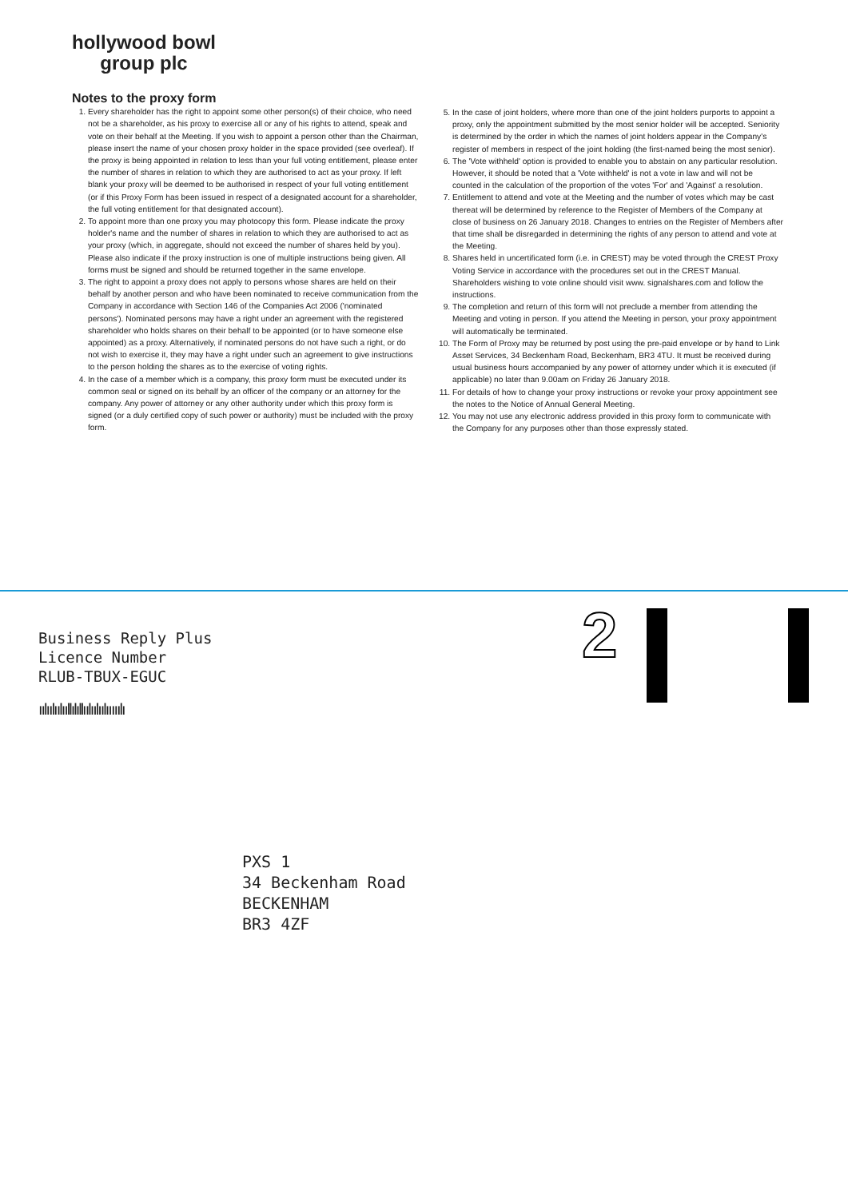hollywood bowl
group plc
Notes to the proxy form
1. Every shareholder has the right to appoint some other person(s) of their choice, who need not be a shareholder, as his proxy to exercise all or any of his rights to attend, speak and vote on their behalf at the Meeting. If you wish to appoint a person other than the Chairman, please insert the name of your chosen proxy holder in the space provided (see overleaf). If the proxy is being appointed in relation to less than your full voting entitlement, please enter the number of shares in relation to which they are authorised to act as your proxy. If left blank your proxy will be deemed to be authorised in respect of your full voting entitlement (or if this Proxy Form has been issued in respect of a designated account for a shareholder, the full voting entitlement for that designated account).
2. To appoint more than one proxy you may photocopy this form. Please indicate the proxy holder's name and the number of shares in relation to which they are authorised to act as your proxy (which, in aggregate, should not exceed the number of shares held by you). Please also indicate if the proxy instruction is one of multiple instructions being given. All forms must be signed and should be returned together in the same envelope.
3. The right to appoint a proxy does not apply to persons whose shares are held on their behalf by another person and who have been nominated to receive communication from the Company in accordance with Section 146 of the Companies Act 2006 ('nominated persons'). Nominated persons may have a right under an agreement with the registered shareholder who holds shares on their behalf to be appointed (or to have someone else appointed) as a proxy. Alternatively, if nominated persons do not have such a right, or do not wish to exercise it, they may have a right under such an agreement to give instructions to the person holding the shares as to the exercise of voting rights.
4. In the case of a member which is a company, this proxy form must be executed under its common seal or signed on its behalf by an officer of the company or an attorney for the company. Any power of attorney or any other authority under which this proxy form is signed (or a duly certified copy of such power or authority) must be included with the proxy form.
5. In the case of joint holders, where more than one of the joint holders purports to appoint a proxy, only the appointment submitted by the most senior holder will be accepted. Seniority is determined by the order in which the names of joint holders appear in the Company's register of members in respect of the joint holding (the first-named being the most senior).
6. The 'Vote withheld' option is provided to enable you to abstain on any particular resolution. However, it should be noted that a 'Vote withheld' is not a vote in law and will not be counted in the calculation of the proportion of the votes 'For' and 'Against' a resolution.
7. Entitlement to attend and vote at the Meeting and the number of votes which may be cast thereat will be determined by reference to the Register of Members of the Company at close of business on 26 January 2018. Changes to entries on the Register of Members after that time shall be disregarded in determining the rights of any person to attend and vote at the Meeting.
8. Shares held in uncertificated form (i.e. in CREST) may be voted through the CREST Proxy Voting Service in accordance with the procedures set out in the CREST Manual. Shareholders wishing to vote online should visit www. signalshares.com and follow the instructions.
9. The completion and return of this form will not preclude a member from attending the Meeting and voting in person. If you attend the Meeting in person, your proxy appointment will automatically be terminated.
10. The Form of Proxy may be returned by post using the pre-paid envelope or by hand to Link Asset Services, 34 Beckenham Road, Beckenham, BR3 4TU. It must be received during usual business hours accompanied by any power of attorney under which it is executed (if applicable) no later than 9.00am on Friday 26 January 2018.
11. For details of how to change your proxy instructions or revoke your proxy appointment see the notes to the Notice of Annual General Meeting.
12. You may not use any electronic address provided in this proxy form to communicate with the Company for any purposes other than those expressly stated.
Business Reply Plus
Licence Number
RLUB-TBUX-EGUC
ıılıılıılııllılıllıılıılıılııııılı
2
PXS 1
34 Beckenham Road
BECKENHAM
BR3 4ZF